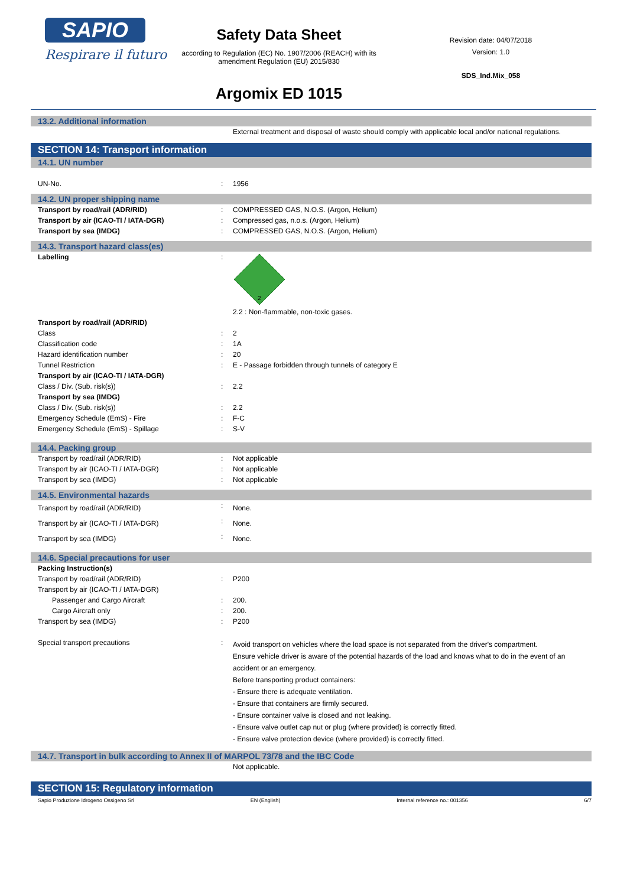SAPIO
Respirare il futuro
Safety Data Sheet
according to Regulation (EC) No. 1907/2006 (REACH) with its amendment Regulation (EU) 2015/830
Argomix ED 1015
Revision date: 04/07/2018
Version: 1.0
SDS_Ind.Mix_058
13.2. Additional information
| | | External treatment and disposal of waste should comply with applicable local and/or national regulations. |
SECTION 14: Transport information
14.1. UN number
| UN-No. | : | 1956 |
14.2. UN proper shipping name
| Transport by road/rail (ADR/RID) | : | COMPRESSED GAS, N.O.S. (Argon, Helium) |
| Transport by air (ICAO-TI / IATA-DGR) | : | Compressed gas, n.o.s. (Argon, Helium) |
| Transport by sea (IMDG) | : | COMPRESSED GAS, N.O.S. (Argon, Helium) |
14.3. Transport hazard class(es)
| Labelling | : | 2 2.2 : Non-flammable, non-toxic gases. |
| Transport by road/rail (ADR/RID) | | |
| Class | : | 2 |
| Classification code | : | 1A |
| Hazard identification number | : | 20 |
| Tunnel Restriction | : | E - Passage forbidden through tunnels of category E |
| Transport by air (ICAO-TI / IATA-DGR) | | |
| Class / Div. (Sub. risk(s)) | : | 2.2 |
| Transport by sea (IMDG) | | |
| Class / Div. (Sub. risk(s)) | : | 2.2 |
| Emergency Schedule (EmS) - Fire | : | F-C |
| Emergency Schedule (EmS) - Spillage | : | S-V |
14.4. Packing group
| Transport by road/rail (ADR/RID) | : | Not applicable |
| Transport by air (ICAO-TI / IATA-DGR) | : | Not applicable |
| Transport by sea (IMDG) | : | Not applicable |
14.5. Environmental hazards
| Transport by road/rail (ADR/RID) | : | None. |
| Transport by air (ICAO-TI / IATA-DGR) | : | None. |
| Transport by sea (IMDG) | : | None. |
14.6. Special precautions for user
| Packing Instruction(s) | | |
| Transport by road/rail (ADR/RID) | : | P200 |
| Transport by air (ICAO-TI / IATA-DGR) | | |
| Passenger and Cargo Aircraft | : | 200. |
| Cargo Aircraft only | : | 200. |
| Transport by sea (IMDG) | : | P200 |
| Special transport precautions | : | Avoid transport on vehicles where the load space is not separated from the driver's compartment. Ensure vehicle driver is aware of the potential hazards of the load and knows what to do in the event of an accident or an emergency. Before transporting product containers: - Ensure there is adequate ventilation. - Ensure that containers are firmly secured. - Ensure container valve is closed and not leaking. - Ensure valve outlet cap nut or plug (where provided) is correctly fitted. - Ensure valve protection device (where provided) is correctly fitted. |
14.7. Transport in bulk according to Annex II of MARPOL 73/78 and the IBC Code
| | | Not applicable. |
SECTION 15: Regulatory information
Sapio Produzione Idrogeno Ossigeno Srl EN (English) Internal reference no.: 001356 6/7